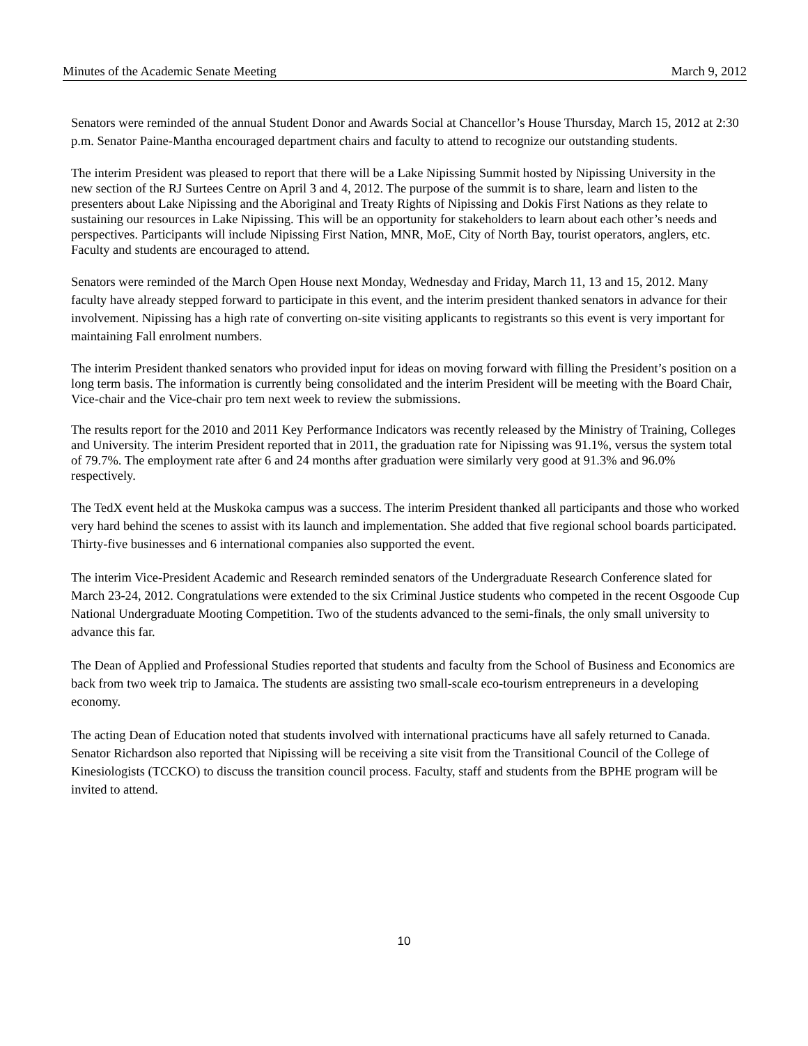Minutes of the Academic Senate Meeting March 9, 2012
Senators were reminded of the annual Student Donor and Awards Social at Chancellor’s House Thursday, March 15, 2012 at 2:30 p.m. Senator Paine-Mantha encouraged department chairs and faculty to attend to recognize our outstanding students.
The interim President was pleased to report that there will be a Lake Nipissing Summit hosted by Nipissing University in the new section of the RJ Surtees Centre on April 3 and 4, 2012. The purpose of the summit is to share, learn and listen to the presenters about Lake Nipissing and the Aboriginal and Treaty Rights of Nipissing and Dokis First Nations as they relate to sustaining our resources in Lake Nipissing. This will be an opportunity for stakeholders to learn about each other’s needs and perspectives. Participants will include Nipissing First Nation, MNR, MoE, City of North Bay, tourist operators, anglers, etc. Faculty and students are encouraged to attend.
Senators were reminded of the March Open House next Monday, Wednesday and Friday, March 11, 13 and 15, 2012. Many faculty have already stepped forward to participate in this event, and the interim president thanked senators in advance for their involvement. Nipissing has a high rate of converting on-site visiting applicants to registrants so this event is very important for maintaining Fall enrolment numbers.
The interim President thanked senators who provided input for ideas on moving forward with filling the President’s position on a long term basis. The information is currently being consolidated and the interim President will be meeting with the Board Chair, Vice-chair and the Vice-chair pro tem next week to review the submissions.
The results report for the 2010 and 2011 Key Performance Indicators was recently released by the Ministry of Training, Colleges and University. The interim President reported that in 2011, the graduation rate for Nipissing was 91.1%, versus the system total of 79.7%. The employment rate after 6 and 24 months after graduation were similarly very good at 91.3% and 96.0% respectively.
The TedX event held at the Muskoka campus was a success. The interim President thanked all participants and those who worked very hard behind the scenes to assist with its launch and implementation. She added that five regional school boards participated. Thirty-five businesses and 6 international companies also supported the event.
The interim Vice-President Academic and Research reminded senators of the Undergraduate Research Conference slated for March 23-24, 2012. Congratulations were extended to the six Criminal Justice students who competed in the recent Osgoode Cup National Undergraduate Mooting Competition. Two of the students advanced to the semi-finals, the only small university to advance this far.
The Dean of Applied and Professional Studies reported that students and faculty from the School of Business and Economics are back from two week trip to Jamaica. The students are assisting two small-scale eco-tourism entrepreneurs in a developing economy.
The acting Dean of Education noted that students involved with international practicums have all safely returned to Canada. Senator Richardson also reported that Nipissing will be receiving a site visit from the Transitional Council of the College of Kinesiologists (TCCKO) to discuss the transition council process. Faculty, staff and students from the BPHE program will be invited to attend.
10